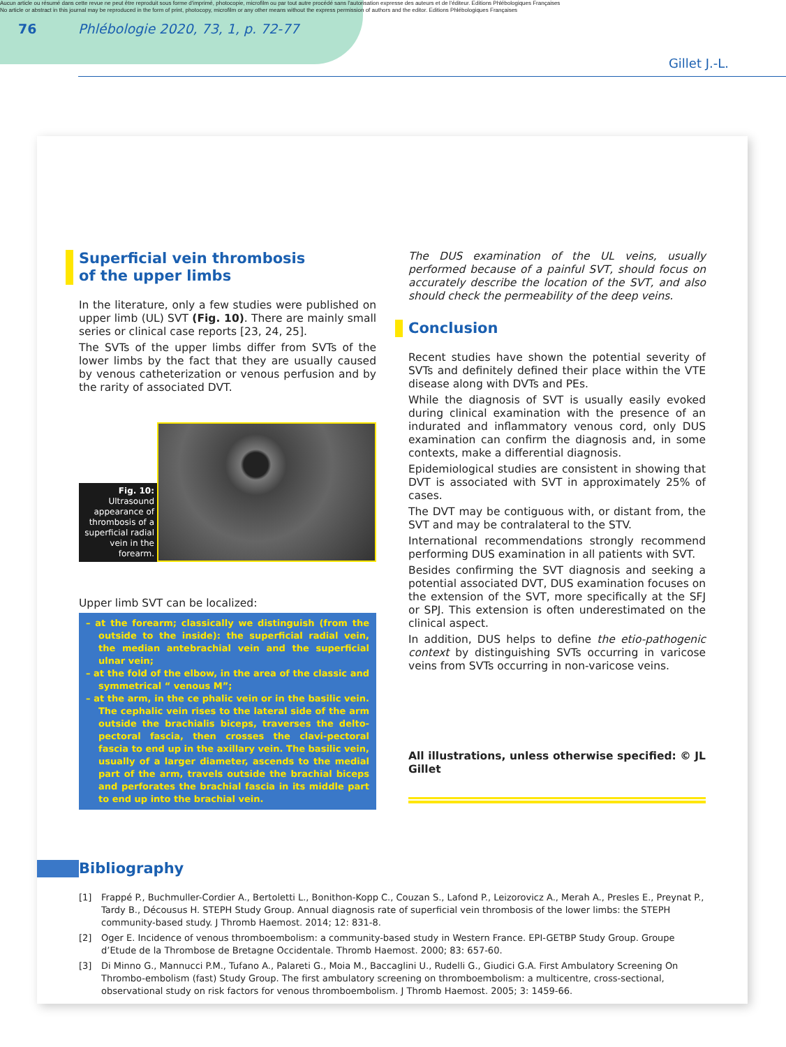Aucun article ou résumé dans cette revue ne peut être reproduit sous forme d'imprimé, photocopie, microfilm ou par tout autre procédé sans l'autorisation expresse des auteurs et de l'éditeur. Editions Phlébologiques Françaises
No article or abstract in this journal may be reproduced in the form of print, photocopy, microfilm or any other means without the express permission of authors and the editor. Editions Phlébologiques Françaises
76 Phlébologie 2020, 73, 1, p. 72-77
Gillet J.-L.
Superficial vein thrombosis
of the upper limbs
In the literature, only a few studies were published on upper limb (UL) SVT (Fig. 10). There are mainly small series or clinical case reports [23, 24, 25].
The SVTs of the upper limbs differ from SVTs of the lower limbs by the fact that they are usually caused by venous catheterization or venous perfusion and by the rarity of associated DVT.
Fig. 10:
Ultrasound appearance of thrombosis of a superficial radial vein in the forearm.
Upper limb SVT can be localized:
– at the forearm; classically we distinguish (from the outside to the inside): the superficial radial vein, the median antebrachial vein and the superficial ulnar vein;
– at the fold of the elbow, in the area of the classic and symmetrical “ venous M”;
– at the arm, in the ce phalic vein or in the basilic vein. The cephalic vein rises to the lateral side of the arm outside the brachialis biceps, traverses the delto-pectoral fascia, then crosses the clavi-pectoral fascia to end up in the axillary vein. The basilic vein, usually of a larger diameter, ascends to the medial part of the arm, travels outside the brachial biceps and perforates the brachial fascia in its middle part to end up into the brachial vein.
The DUS examination of the UL veins, usually performed because of a painful SVT, should focus on accurately describe the location of the SVT, and also should check the permeability of the deep veins.
Conclusion
Recent studies have shown the potential severity of SVTs and definitely defined their place within the VTE disease along with DVTs and PEs.
While the diagnosis of SVT is usually easily evoked during clinical examination with the presence of an indurated and inflammatory venous cord, only DUS examination can confirm the diagnosis and, in some contexts, make a differential diagnosis.
Epidemiological studies are consistent in showing that DVT is associated with SVT in approximately 25% of cases.
The DVT may be contiguous with, or distant from, the SVT and may be contralateral to the STV.
International recommendations strongly recommend performing DUS examination in all patients with SVT.
Besides confirming the SVT diagnosis and seeking a potential associated DVT, DUS examination focuses on the extension of the SVT, more specifically at the SFJ or SPJ. This extension is often underestimated on the clinical aspect.
In addition, DUS helps to define the etio-pathogenic context by distinguishing SVTs occurring in varicose veins from SVTs occurring in non-varicose veins.
All illustrations, unless otherwise specified: © JL Gillet
Bibliography
[1] Frappé P., Buchmuller-Cordier A., Bertoletti L., Bonithon-Kopp C., Couzan S., Lafond P., Leizorovicz A., Merah A., Presles E., Preynat P., Tardy B., Décousus H. STEPH Study Group. Annual diagnosis rate of superficial vein thrombosis of the lower limbs: the STEPH community-based study. J Thromb Haemost. 2014; 12: 831-8.
[2] Oger E. Incidence of venous thromboembolism: a community-based study in Western France. EPI-GETBP Study Group. Groupe d’Etude de la Thrombose de Bretagne Occidentale. Thromb Haemost. 2000; 83: 657-60.
[3] Di Minno G., Mannucci P.M., Tufano A., Palareti G., Moia M., Baccaglini U., Rudelli G., Giudici G.A. First Ambulatory Screening On Thrombo-embolism (fast) Study Group. The first ambulatory screening on thromboembolism: a multicentre, cross-sectional, observational study on risk factors for venous thromboembolism. J Thromb Haemost. 2005; 3: 1459-66.